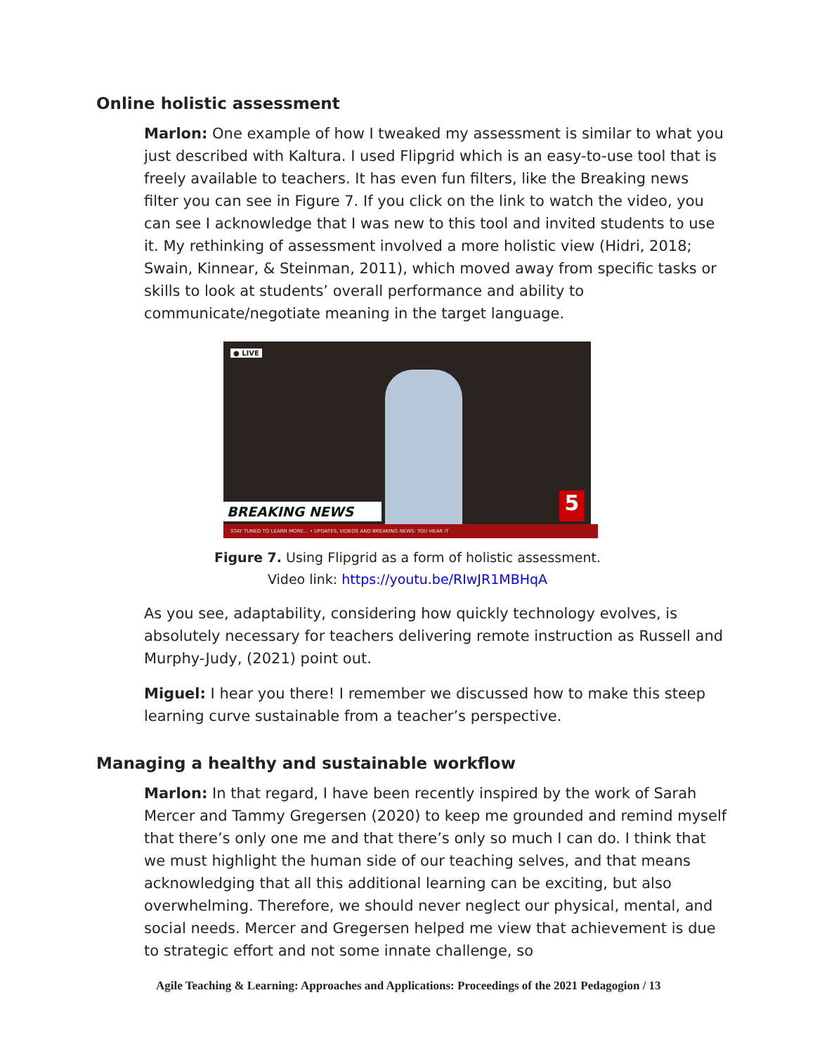Online holistic assessment
Marlon: One example of how I tweaked my assessment is similar to what you just described with Kaltura. I used Flipgrid which is an easy-to-use tool that is freely available to teachers. It has even fun filters, like the Breaking news filter you can see in Figure 7. If you click on the link to watch the video, you can see I acknowledge that I was new to this tool and invited students to use it. My rethinking of assessment involved a more holistic view (Hidri, 2018; Swain, Kinnear, & Steinman, 2011), which moved away from specific tasks or skills to look at students’ overall performance and ability to communicate/negotiate meaning in the target language.
● LIVE
BREAKING NEWS 5
STAY TUNED TO LEARN MORE... • UPDATES, VIDEOS AND BREAKING NEWS: YOU HEAR IT
Figure 7. Using Flipgrid as a form of holistic assessment.
Video link: https://youtu.be/RIwJR1MBHqA
As you see, adaptability, considering how quickly technology evolves, is absolutely necessary for teachers delivering remote instruction as Russell and Murphy-Judy, (2021) point out.
Miguel: I hear you there! I remember we discussed how to make this steep learning curve sustainable from a teacher’s perspective.
Managing a healthy and sustainable workflow
Marlon: In that regard, I have been recently inspired by the work of Sarah Mercer and Tammy Gregersen (2020) to keep me grounded and remind myself that there’s only one me and that there’s only so much I can do. I think that we must highlight the human side of our teaching selves, and that means acknowledging that all this additional learning can be exciting, but also overwhelming. Therefore, we should never neglect our physical, mental, and social needs. Mercer and Gregersen helped me view that achievement is due to strategic effort and not some innate challenge, so
Agile Teaching & Learning: Approaches and Applications: Proceedings of the 2021 Pedagogion / 13